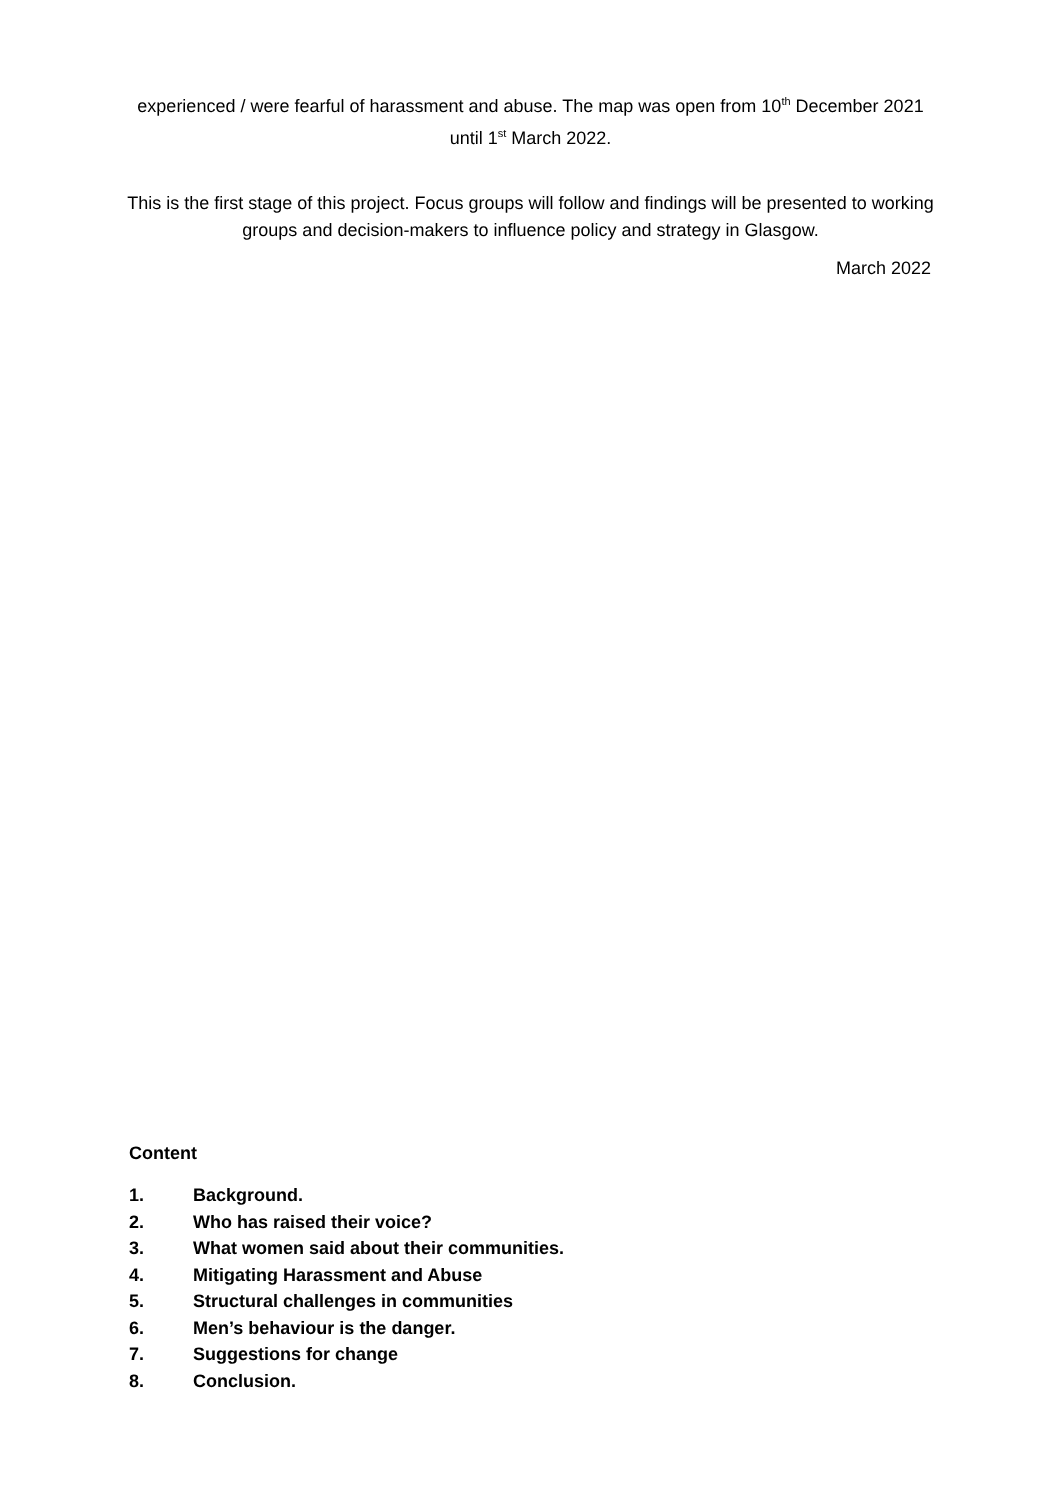experienced / were fearful of harassment and abuse. The map was open from 10<sup>th</sup> December 2021 until 1<sup>st</sup> March 2022.
This is the first stage of this project. Focus groups will follow and findings will be presented to working groups and decision-makers to influence policy and strategy in Glasgow.
March 2022
Content
1. Background.
2. Who has raised their voice?
3. What women said about their communities.
4. Mitigating Harassment and Abuse
5. Structural challenges in communities
6. Men’s behaviour is the danger.
7. Suggestions for change
8. Conclusion.